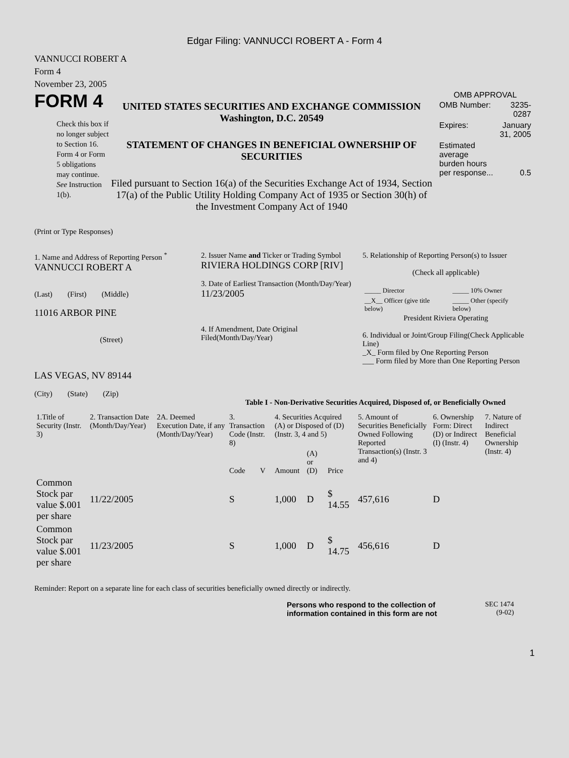Edgar Filing: VANNUCCI ROBERT A - Form 4
VANNUCCI ROBERT A
Form 4
November 23, 2005
FORM 4
Check this box if no longer subject to Section 16. Form 4 or Form 5 obligations may continue. See Instruction 1(b).
UNITED STATES SECURITIES AND EXCHANGE COMMISSION
Washington, D.C. 20549
STATEMENT OF CHANGES IN BENEFICIAL OWNERSHIP OF SECURITIES
Filed pursuant to Section 16(a) of the Securities Exchange Act of 1934, Section 17(a) of the Public Utility Holding Company Act of 1935 or Section 30(h) of the Investment Company Act of 1940
OMB APPROVAL
| OMB Number: | 3235-0287 |
| Expires: | January 31, 2005 |
| Estimated average burden hours per response... | 0.5 |
(Print or Type Responses)
1. Name and Address of Reporting Person <sup>*</sup>
VANNUCCI ROBERT A
(Last) (First) (Middle)
11016 ARBOR PINE
(Street)
LAS VEGAS, NV 89144
(City) (State) (Zip)
2. Issuer Name and Ticker or Trading Symbol
RIVIERA HOLDINGS CORP [RIV]
3. Date of Earliest Transaction (Month/Day/Year)
11/23/2005
4. If Amendment, Date Original Filed(Month/Day/Year)
5. Relationship of Reporting Person(s) to Issuer
(Check all applicable)
| _____ Director | _____ 10% Owner |
| __X__ Officer (give title below) | _____ Other (specify below) |
President Riviera Operating
6. Individual or Joint/Group Filing(Check Applicable Line)
_X_ Form filed by One Reporting Person
___ Form filed by More than One Reporting Person
Table I - Non-Derivative Securities Acquired, Disposed of, or Beneficially Owned
| 1.Title of Security (Instr. 3) | 2. Transaction Date (Month/Day/Year) | 2A. Deemed Execution Date, if any (Month/Day/Year) | 3. Transaction Code (Instr. 8) | | 4. Securities Acquired (A) or Disposed of (D) (Instr. 3, 4 and 5) | | | 5. Amount of Securities Beneficially Owned Following Reported Transaction(s) (Instr. 3 and 4) | 6. Ownership Form: Direct (D) or Indirect (I) (Instr. 4) | 7. Nature of Indirect Beneficial Ownership (Instr. 4) |
| --- | --- | --- | --- | --- | --- | --- | --- | --- | --- | --- |
| | | | Code | V | Amount | (A) or (D) | Price | | | |
| Common Stock par value $.001 per share | 11/22/2005 | | S | | 1,000 | D | $ 14.55 | 457,616 | D | |
| Common Stock par value $.001 per share | 11/23/2005 | | S | | 1,000 | D | $ 14.75 | 456,616 | D | |
Reminder: Report on a separate line for each class of securities beneficially owned directly or indirectly.
Persons who respond to the collection of information contained in this form are not
SEC 1474
(9-02)
1